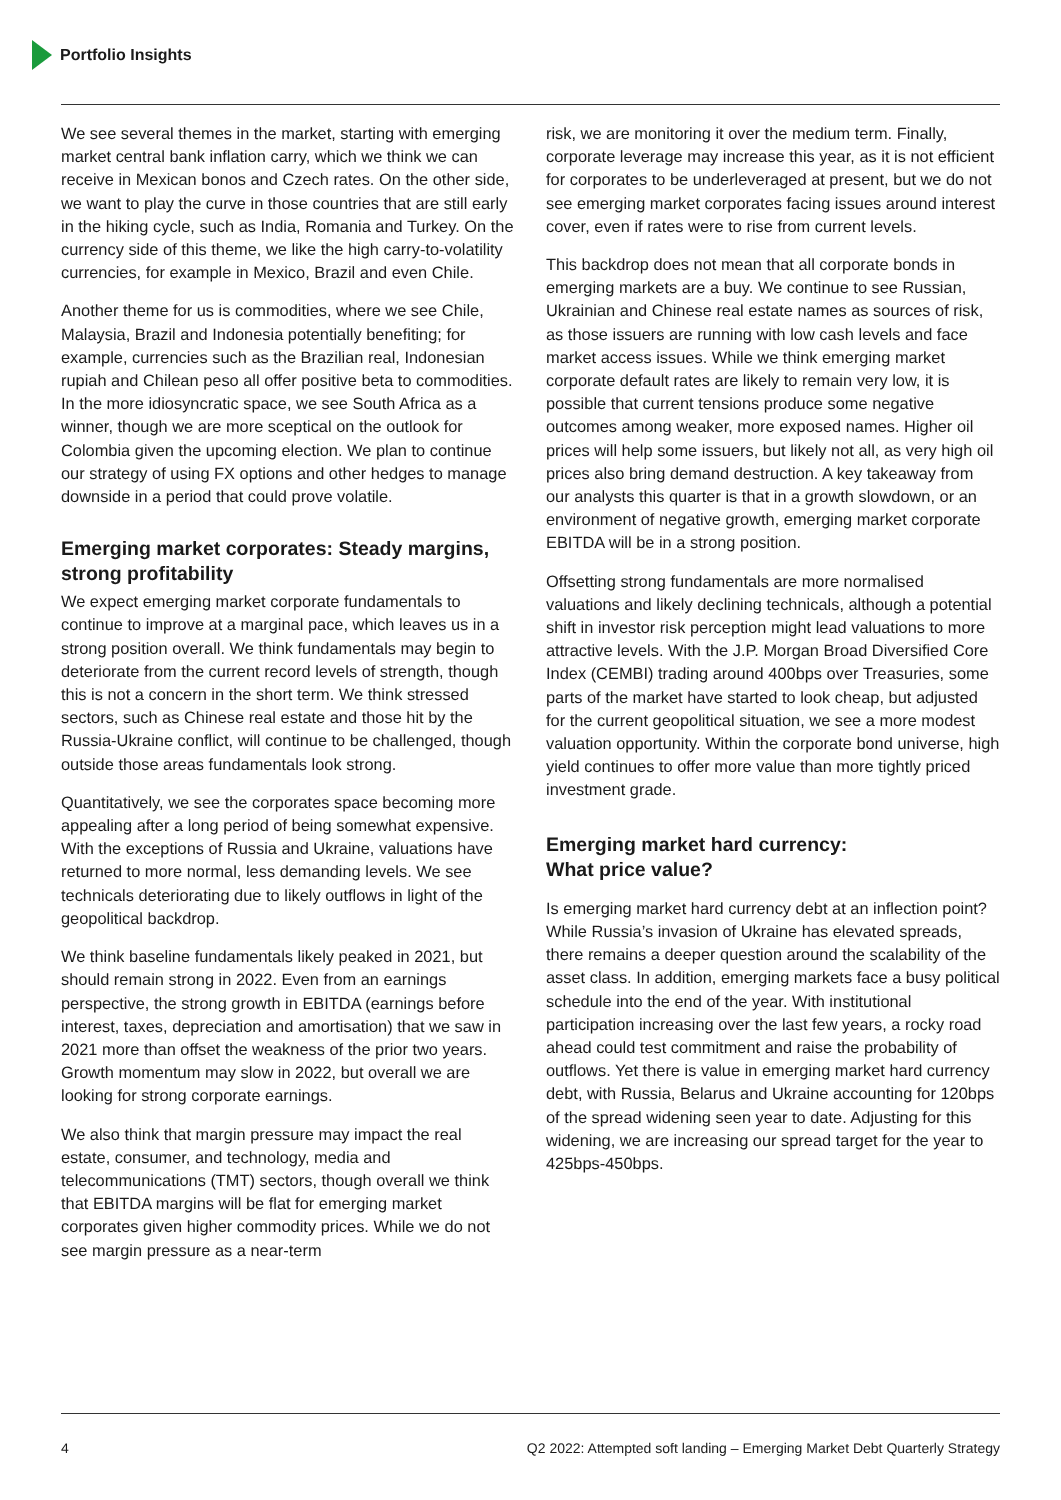Portfolio Insights
We see several themes in the market, starting with emerging market central bank inflation carry, which we think we can receive in Mexican bonos and Czech rates. On the other side, we want to play the curve in those countries that are still early in the hiking cycle, such as India, Romania and Turkey. On the currency side of this theme, we like the high carry-to-volatility currencies, for example in Mexico, Brazil and even Chile.
Another theme for us is commodities, where we see Chile, Malaysia, Brazil and Indonesia potentially benefiting; for example, currencies such as the Brazilian real, Indonesian rupiah and Chilean peso all offer positive beta to commodities. In the more idiosyncratic space, we see South Africa as a winner, though we are more sceptical on the outlook for Colombia given the upcoming election. We plan to continue our strategy of using FX options and other hedges to manage downside in a period that could prove volatile.
Emerging market corporates: Steady margins, strong profitability
We expect emerging market corporate fundamentals to continue to improve at a marginal pace, which leaves us in a strong position overall. We think fundamentals may begin to deteriorate from the current record levels of strength, though this is not a concern in the short term. We think stressed sectors, such as Chinese real estate and those hit by the Russia-Ukraine conflict, will continue to be challenged, though outside those areas fundamentals look strong.
Quantitatively, we see the corporates space becoming more appealing after a long period of being somewhat expensive. With the exceptions of Russia and Ukraine, valuations have returned to more normal, less demanding levels. We see technicals deteriorating due to likely outflows in light of the geopolitical backdrop.
We think baseline fundamentals likely peaked in 2021, but should remain strong in 2022. Even from an earnings perspective, the strong growth in EBITDA (earnings before interest, taxes, depreciation and amortisation) that we saw in 2021 more than offset the weakness of the prior two years. Growth momentum may slow in 2022, but overall we are looking for strong corporate earnings.
We also think that margin pressure may impact the real estate, consumer, and technology, media and telecommunications (TMT) sectors, though overall we think that EBITDA margins will be flat for emerging market corporates given higher commodity prices. While we do not see margin pressure as a near-term
risk, we are monitoring it over the medium term. Finally, corporate leverage may increase this year, as it is not efficient for corporates to be underleveraged at present, but we do not see emerging market corporates facing issues around interest cover, even if rates were to rise from current levels.
This backdrop does not mean that all corporate bonds in emerging markets are a buy. We continue to see Russian, Ukrainian and Chinese real estate names as sources of risk, as those issuers are running with low cash levels and face market access issues. While we think emerging market corporate default rates are likely to remain very low, it is possible that current tensions produce some negative outcomes among weaker, more exposed names. Higher oil prices will help some issuers, but likely not all, as very high oil prices also bring demand destruction. A key takeaway from our analysts this quarter is that in a growth slowdown, or an environment of negative growth, emerging market corporate EBITDA will be in a strong position.
Offsetting strong fundamentals are more normalised valuations and likely declining technicals, although a potential shift in investor risk perception might lead valuations to more attractive levels. With the J.P. Morgan Broad Diversified Core Index (CEMBI) trading around 400bps over Treasuries, some parts of the market have started to look cheap, but adjusted for the current geopolitical situation, we see a more modest valuation opportunity. Within the corporate bond universe, high yield continues to offer more value than more tightly priced investment grade.
Emerging market hard currency:
What price value?
Is emerging market hard currency debt at an inflection point? While Russia’s invasion of Ukraine has elevated spreads, there remains a deeper question around the scalability of the asset class. In addition, emerging markets face a busy political schedule into the end of the year. With institutional participation increasing over the last few years, a rocky road ahead could test commitment and raise the probability of outflows. Yet there is value in emerging market hard currency debt, with Russia, Belarus and Ukraine accounting for 120bps of the spread widening seen year to date. Adjusting for this widening, we are increasing our spread target for the year to 425bps-450bps.
4 Q2 2022: Attempted soft landing – Emerging Market Debt Quarterly Strategy